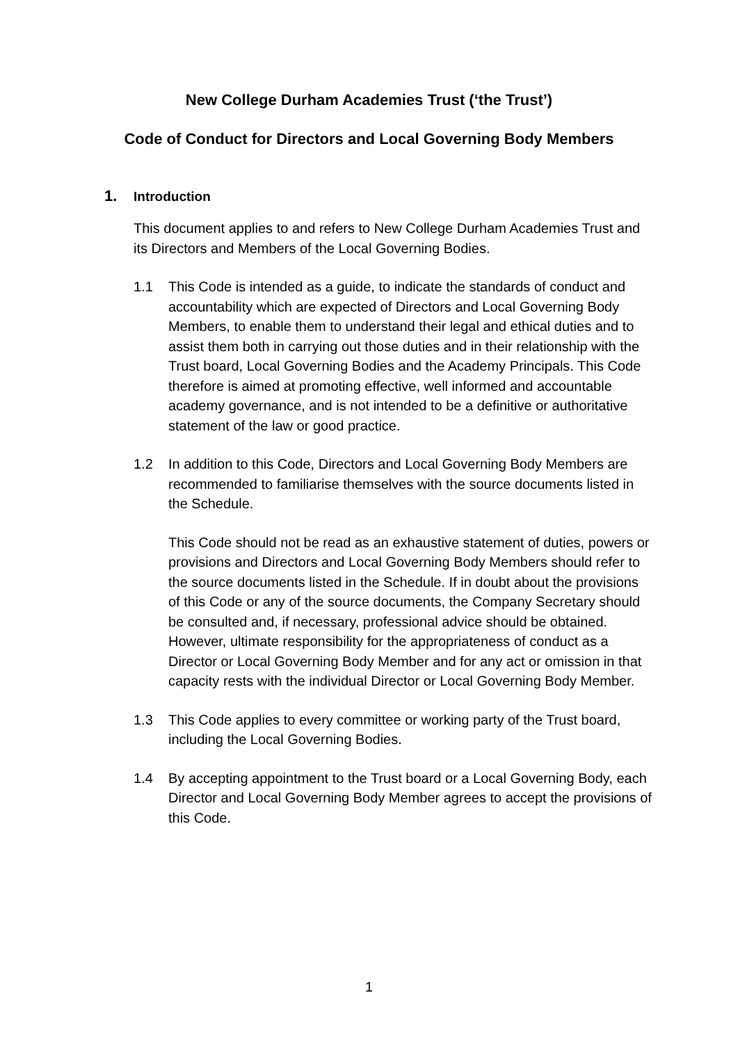New College Durham Academies Trust (‘the Trust’)
Code of Conduct for Directors and Local Governing Body Members
1. Introduction
This document applies to and refers to New College Durham Academies Trust and its Directors and Members of the Local Governing Bodies.
1.1 This Code is intended as a guide, to indicate the standards of conduct and accountability which are expected of Directors and Local Governing Body Members, to enable them to understand their legal and ethical duties and to assist them both in carrying out those duties and in their relationship with the Trust board, Local Governing Bodies and the Academy Principals. This Code therefore is aimed at promoting effective, well informed and accountable academy governance, and is not intended to be a definitive or authoritative statement of the law or good practice.
1.2 In addition to this Code, Directors and Local Governing Body Members are recommended to familiarise themselves with the source documents listed in the Schedule.
This Code should not be read as an exhaustive statement of duties, powers or provisions and Directors and Local Governing Body Members should refer to the source documents listed in the Schedule. If in doubt about the provisions of this Code or any of the source documents, the Company Secretary should be consulted and, if necessary, professional advice should be obtained. However, ultimate responsibility for the appropriateness of conduct as a Director or Local Governing Body Member and for any act or omission in that capacity rests with the individual Director or Local Governing Body Member.
1.3 This Code applies to every committee or working party of the Trust board, including the Local Governing Bodies.
1.4 By accepting appointment to the Trust board or a Local Governing Body, each Director and Local Governing Body Member agrees to accept the provisions of this Code.
1